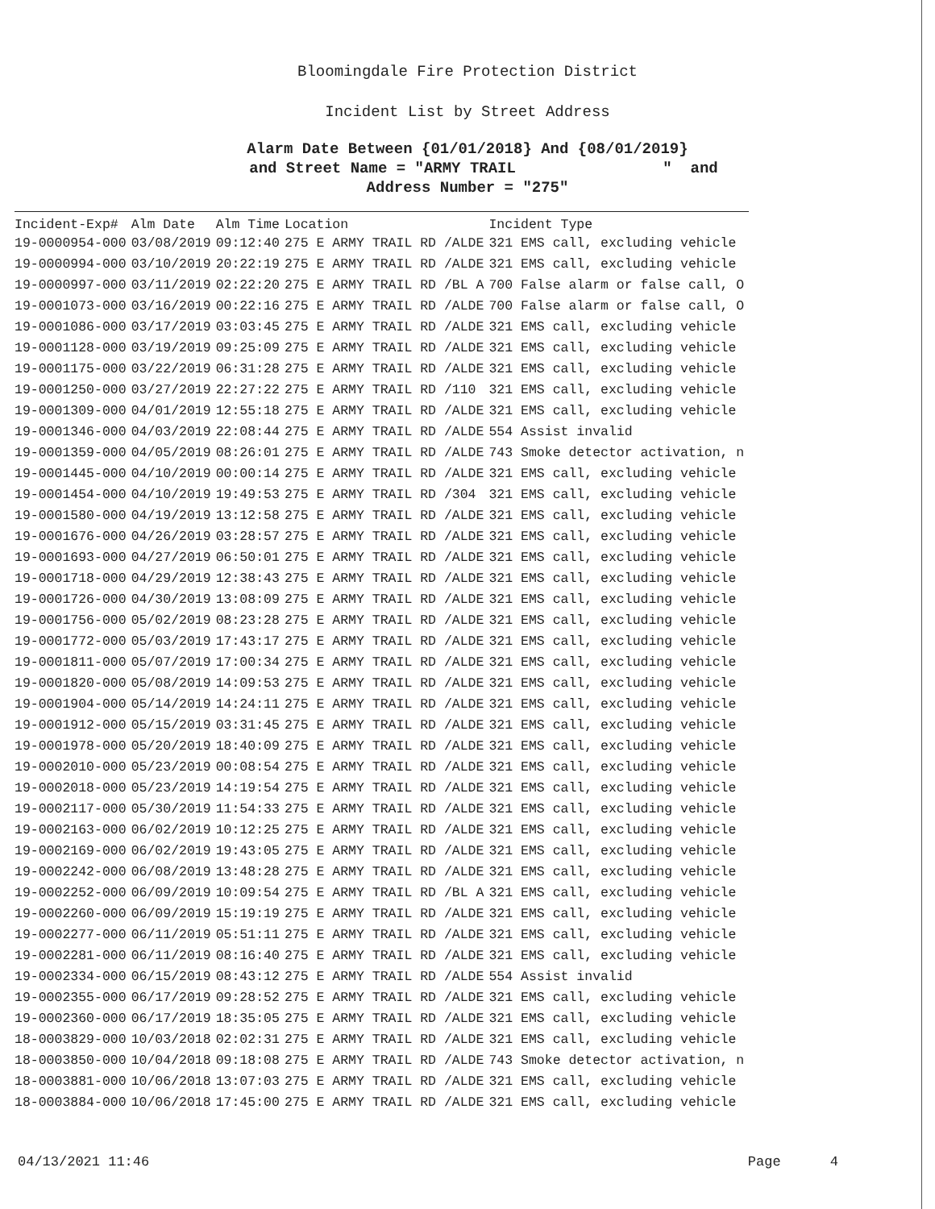Bloomingdale Fire Protection District
Incident List by Street Address
Alarm Date Between {01/01/2018} And {08/01/2019}
and Street Name = "ARMY TRAIL " and
Address Number = "275"
| Incident-Exp# | Alm Date | Alm Time | Location | Incident Type |
| --- | --- | --- | --- | --- |
| 19-0000954-000 | 03/08/2019 | 09:12:40 | 275 E ARMY TRAIL RD /ALDE | 321 EMS call, excluding vehicle |
| 19-0000994-000 | 03/10/2019 | 20:22:19 | 275 E ARMY TRAIL RD /ALDE | 321 EMS call, excluding vehicle |
| 19-0000997-000 | 03/11/2019 | 02:22:20 | 275 E ARMY TRAIL RD /BL A | 700 False alarm or false call, O |
| 19-0001073-000 | 03/16/2019 | 00:22:16 | 275 E ARMY TRAIL RD /ALDE | 700 False alarm or false call, O |
| 19-0001086-000 | 03/17/2019 | 03:03:45 | 275 E ARMY TRAIL RD /ALDE | 321 EMS call, excluding vehicle |
| 19-0001128-000 | 03/19/2019 | 09:25:09 | 275 E ARMY TRAIL RD /ALDE | 321 EMS call, excluding vehicle |
| 19-0001175-000 | 03/22/2019 | 06:31:28 | 275 E ARMY TRAIL RD /ALDE | 321 EMS call, excluding vehicle |
| 19-0001250-000 | 03/27/2019 | 22:27:22 | 275 E ARMY TRAIL RD /110 | 321 EMS call, excluding vehicle |
| 19-0001309-000 | 04/01/2019 | 12:55:18 | 275 E ARMY TRAIL RD /ALDE | 321 EMS call, excluding vehicle |
| 19-0001346-000 | 04/03/2019 | 22:08:44 | 275 E ARMY TRAIL RD /ALDE | 554 Assist invalid |
| 19-0001359-000 | 04/05/2019 | 08:26:01 | 275 E ARMY TRAIL RD /ALDE | 743 Smoke detector activation, n |
| 19-0001445-000 | 04/10/2019 | 00:00:14 | 275 E ARMY TRAIL RD /ALDE | 321 EMS call, excluding vehicle |
| 19-0001454-000 | 04/10/2019 | 19:49:53 | 275 E ARMY TRAIL RD /304 | 321 EMS call, excluding vehicle |
| 19-0001580-000 | 04/19/2019 | 13:12:58 | 275 E ARMY TRAIL RD /ALDE | 321 EMS call, excluding vehicle |
| 19-0001676-000 | 04/26/2019 | 03:28:57 | 275 E ARMY TRAIL RD /ALDE | 321 EMS call, excluding vehicle |
| 19-0001693-000 | 04/27/2019 | 06:50:01 | 275 E ARMY TRAIL RD /ALDE | 321 EMS call, excluding vehicle |
| 19-0001718-000 | 04/29/2019 | 12:38:43 | 275 E ARMY TRAIL RD /ALDE | 321 EMS call, excluding vehicle |
| 19-0001726-000 | 04/30/2019 | 13:08:09 | 275 E ARMY TRAIL RD /ALDE | 321 EMS call, excluding vehicle |
| 19-0001756-000 | 05/02/2019 | 08:23:28 | 275 E ARMY TRAIL RD /ALDE | 321 EMS call, excluding vehicle |
| 19-0001772-000 | 05/03/2019 | 17:43:17 | 275 E ARMY TRAIL RD /ALDE | 321 EMS call, excluding vehicle |
| 19-0001811-000 | 05/07/2019 | 17:00:34 | 275 E ARMY TRAIL RD /ALDE | 321 EMS call, excluding vehicle |
| 19-0001820-000 | 05/08/2019 | 14:09:53 | 275 E ARMY TRAIL RD /ALDE | 321 EMS call, excluding vehicle |
| 19-0001904-000 | 05/14/2019 | 14:24:11 | 275 E ARMY TRAIL RD /ALDE | 321 EMS call, excluding vehicle |
| 19-0001912-000 | 05/15/2019 | 03:31:45 | 275 E ARMY TRAIL RD /ALDE | 321 EMS call, excluding vehicle |
| 19-0001978-000 | 05/20/2019 | 18:40:09 | 275 E ARMY TRAIL RD /ALDE | 321 EMS call, excluding vehicle |
| 19-0002010-000 | 05/23/2019 | 00:08:54 | 275 E ARMY TRAIL RD /ALDE | 321 EMS call, excluding vehicle |
| 19-0002018-000 | 05/23/2019 | 14:19:54 | 275 E ARMY TRAIL RD /ALDE | 321 EMS call, excluding vehicle |
| 19-0002117-000 | 05/30/2019 | 11:54:33 | 275 E ARMY TRAIL RD /ALDE | 321 EMS call, excluding vehicle |
| 19-0002163-000 | 06/02/2019 | 10:12:25 | 275 E ARMY TRAIL RD /ALDE | 321 EMS call, excluding vehicle |
| 19-0002169-000 | 06/02/2019 | 19:43:05 | 275 E ARMY TRAIL RD /ALDE | 321 EMS call, excluding vehicle |
| 19-0002242-000 | 06/08/2019 | 13:48:28 | 275 E ARMY TRAIL RD /ALDE | 321 EMS call, excluding vehicle |
| 19-0002252-000 | 06/09/2019 | 10:09:54 | 275 E ARMY TRAIL RD /BL A | 321 EMS call, excluding vehicle |
| 19-0002260-000 | 06/09/2019 | 15:19:19 | 275 E ARMY TRAIL RD /ALDE | 321 EMS call, excluding vehicle |
| 19-0002277-000 | 06/11/2019 | 05:51:11 | 275 E ARMY TRAIL RD /ALDE | 321 EMS call, excluding vehicle |
| 19-0002281-000 | 06/11/2019 | 08:16:40 | 275 E ARMY TRAIL RD /ALDE | 321 EMS call, excluding vehicle |
| 19-0002334-000 | 06/15/2019 | 08:43:12 | 275 E ARMY TRAIL RD /ALDE | 554 Assist invalid |
| 19-0002355-000 | 06/17/2019 | 09:28:52 | 275 E ARMY TRAIL RD /ALDE | 321 EMS call, excluding vehicle |
| 19-0002360-000 | 06/17/2019 | 18:35:05 | 275 E ARMY TRAIL RD /ALDE | 321 EMS call, excluding vehicle |
| 18-0003829-000 | 10/03/2018 | 02:02:31 | 275 E ARMY TRAIL RD /ALDE | 321 EMS call, excluding vehicle |
| 18-0003850-000 | 10/04/2018 | 09:18:08 | 275 E ARMY TRAIL RD /ALDE | 743 Smoke detector activation, n |
| 18-0003881-000 | 10/06/2018 | 13:07:03 | 275 E ARMY TRAIL RD /ALDE | 321 EMS call, excluding vehicle |
| 18-0003884-000 | 10/06/2018 | 17:45:00 | 275 E ARMY TRAIL RD /ALDE | 321 EMS call, excluding vehicle |
04/13/2021 11:46 Page 4